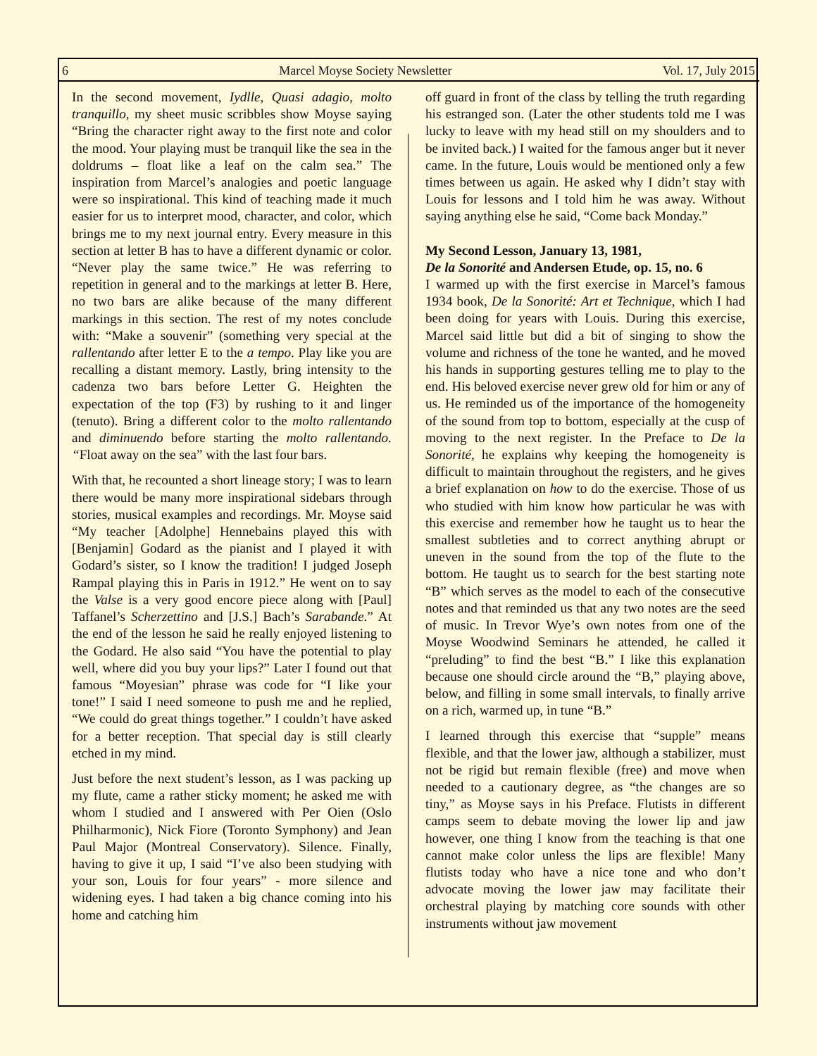6 Marcel Moyse Society Newsletter Vol. 17, July 2015
In the second movement, Iydlle, Quasi adagio, molto tranquillo, my sheet music scribbles show Moyse saying “Bring the character right away to the first note and color the mood. Your playing must be tranquil like the sea in the doldrums – float like a leaf on the calm sea.” The inspiration from Marcel’s analogies and poetic language were so inspirational. This kind of teaching made it much easier for us to interpret mood, character, and color, which brings me to my next journal entry. Every measure in this section at letter B has to have a different dynamic or color. “Never play the same twice.” He was referring to repetition in general and to the markings at letter B. Here, no two bars are alike because of the many different markings in this section. The rest of my notes conclude with: “Make a souvenir” (something very special at the rallentando after letter E to the a tempo. Play like you are recalling a distant memory. Lastly, bring intensity to the cadenza two bars before Letter G. Heighten the expectation of the top (F3) by rushing to it and linger (tenuto). Bring a different color to the molto rallentando and diminuendo before starting the molto rallentando. “Float away on the sea” with the last four bars.
With that, he recounted a short lineage story; I was to learn there would be many more inspirational sidebars through stories, musical examples and recordings. Mr. Moyse said “My teacher [Adolphe] Hennebains played this with [Benjamin] Godard as the pianist and I played it with Godard’s sister, so I know the tradition! I judged Joseph Rampal playing this in Paris in 1912.” He went on to say the Valse is a very good encore piece along with [Paul] Taffanel’s Scherzettino and [J.S.] Bach’s Sarabande.” At the end of the lesson he said he really enjoyed listening to the Godard. He also said “You have the potential to play well, where did you buy your lips?” Later I found out that famous “Moyesian” phrase was code for “I like your tone!” I said I need someone to push me and he replied, “We could do great things together.” I couldn’t have asked for a better reception. That special day is still clearly etched in my mind.
Just before the next student’s lesson, as I was packing up my flute, came a rather sticky moment; he asked me with whom I studied and I answered with Per Oien (Oslo Philharmonic), Nick Fiore (Toronto Symphony) and Jean Paul Major (Montreal Conservatory). Silence. Finally, having to give it up, I said “I’ve also been studying with your son, Louis for four years” - more silence and widening eyes. I had taken a big chance coming into his home and catching him
off guard in front of the class by telling the truth regarding his estranged son. (Later the other students told me I was lucky to leave with my head still on my shoulders and to be invited back.) I waited for the famous anger but it never came. In the future, Louis would be mentioned only a few times between us again. He asked why I didn’t stay with Louis for lessons and I told him he was away. Without saying anything else he said, “Come back Monday.”
My Second Lesson, January 13, 1981,
De la Sonorité and Andersen Etude, op. 15, no. 6
I warmed up with the first exercise in Marcel’s famous 1934 book, De la Sonorité: Art et Technique, which I had been doing for years with Louis. During this exercise, Marcel said little but did a bit of singing to show the volume and richness of the tone he wanted, and he moved his hands in supporting gestures telling me to play to the end. His beloved exercise never grew old for him or any of us. He reminded us of the importance of the homogeneity of the sound from top to bottom, especially at the cusp of moving to the next register. In the Preface to De la Sonorité, he explains why keeping the homogeneity is difficult to maintain throughout the registers, and he gives a brief explanation on how to do the exercise. Those of us who studied with him know how particular he was with this exercise and remember how he taught us to hear the smallest subtleties and to correct anything abrupt or uneven in the sound from the top of the flute to the bottom. He taught us to search for the best starting note “B” which serves as the model to each of the consecutive notes and that reminded us that any two notes are the seed of music. In Trevor Wye’s own notes from one of the Moyse Woodwind Seminars he attended, he called it “preluding” to find the best “B.” I like this explanation because one should circle around the “B,” playing above, below, and filling in some small intervals, to finally arrive on a rich, warmed up, in tune “B.”
I learned through this exercise that “supple” means flexible, and that the lower jaw, although a stabilizer, must not be rigid but remain flexible (free) and move when needed to a cautionary degree, as “the changes are so tiny,” as Moyse says in his Preface. Flutists in different camps seem to debate moving the lower lip and jaw however, one thing I know from the teaching is that one cannot make color unless the lips are flexible! Many flutists today who have a nice tone and who don’t advocate moving the lower jaw may facilitate their orchestral playing by matching core sounds with other instruments without jaw movement